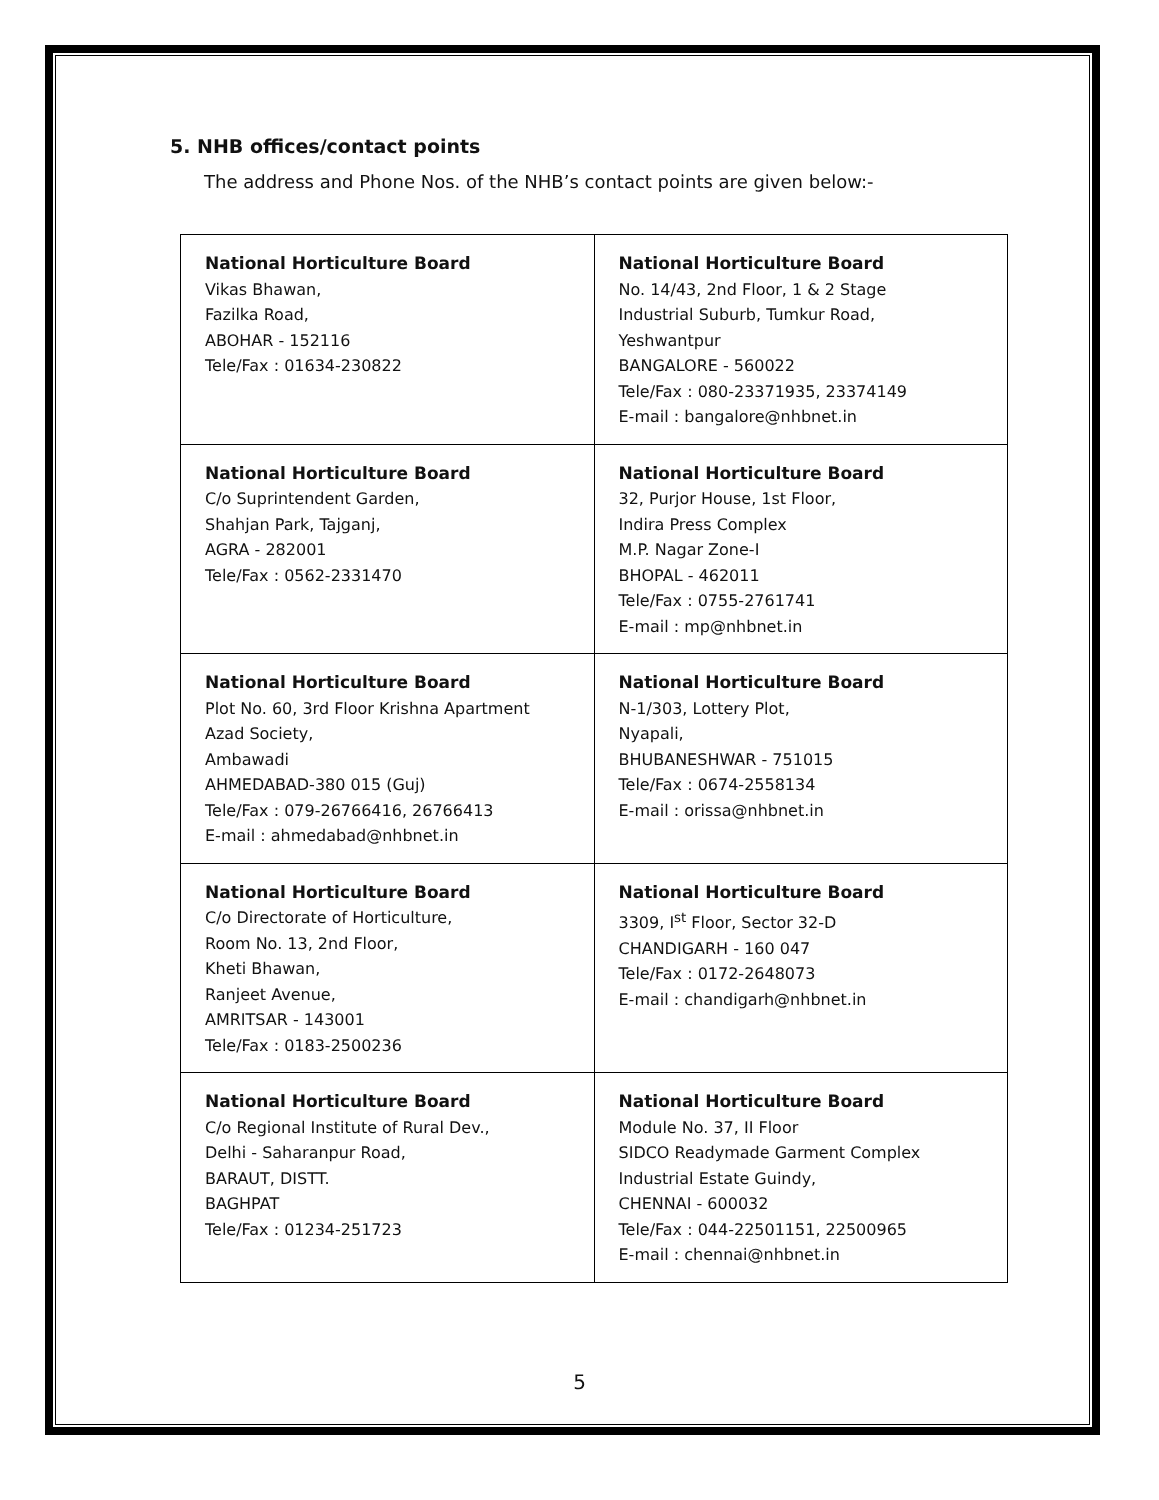5. NHB offices/contact points
The address and Phone Nos. of the NHB’s contact points are given below:-
| National Horticulture Board Vikas Bhawan, Fazilka Road, ABOHAR - 152116 Tele/Fax : 01634-230822 | National Horticulture Board No. 14/43, 2nd Floor, 1 & 2 Stage Industrial Suburb, Tumkur Road, Yeshwantpur BANGALORE - 560022 Tele/Fax : 080-23371935, 23374149 E-mail : bangalore@nhbnet.in |
| National Horticulture Board C/o Suprintendent Garden, Shahjan Park, Tajganj, AGRA - 282001 Tele/Fax : 0562-2331470 | National Horticulture Board 32, Purjor House, 1st Floor, Indira Press Complex M.P. Nagar Zone-I BHOPAL - 462011 Tele/Fax : 0755-2761741 E-mail : mp@nhbnet.in |
| National Horticulture Board Plot No. 60, 3rd Floor Krishna Apartment Azad Society, Ambawadi AHMEDABAD-380 015 (Guj) Tele/Fax : 079-26766416, 26766413 E-mail : ahmedabad@nhbnet.in | National Horticulture Board N-1/303, Lottery Plot, Nyapali, BHUBANESHWAR - 751015 Tele/Fax : 0674-2558134 E-mail : orissa@nhbnet.in |
| National Horticulture Board C/o Directorate of Horticulture, Room No. 13, 2nd Floor, Kheti Bhawan, Ranjeet Avenue, AMRITSAR - 143001 Tele/Fax : 0183-2500236 | National Horticulture Board 3309, I<sup>st</sup> Floor, Sector 32-D CHANDIGARH - 160 047 Tele/Fax : 0172-2648073 E-mail : chandigarh@nhbnet.in |
| National Horticulture Board C/o Regional Institute of Rural Dev., Delhi - Saharanpur Road, BARAUT, DISTT. BAGHPAT Tele/Fax : 01234-251723 | National Horticulture Board Module No. 37, II Floor SIDCO Readymade Garment Complex Industrial Estate Guindy, CHENNAI - 600032 Tele/Fax : 044-22501151, 22500965 E-mail : chennai@nhbnet.in |
5